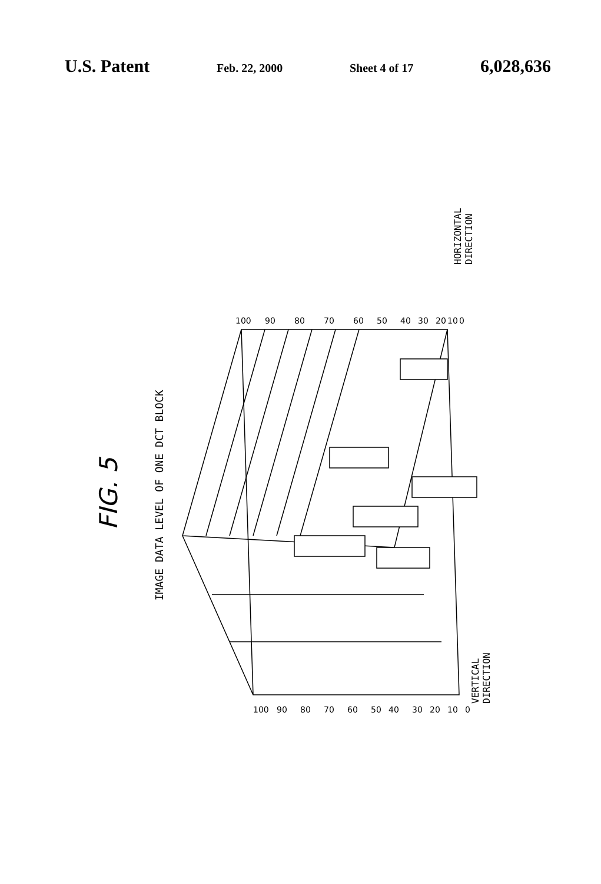U.S. Patent Feb. 22, 2000 Sheet 4 of 17 6,028,636
FIG. 5
IMAGE DATA LEVEL OF ONE DCT BLOCK
HORIZONTAL
DIRECTION
VERTICAL
DIRECTION
100
90
80
70
60
50
40
30
20
10
0
100
90
80
70
60
50
40
30
20
10
0